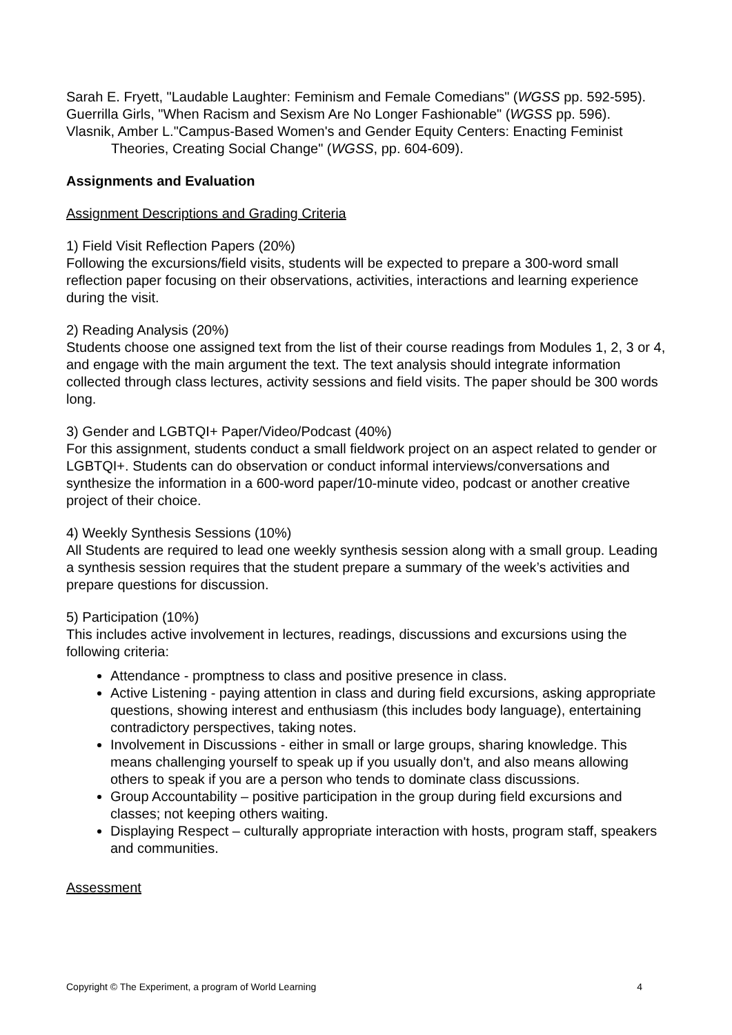Sarah E. Fryett, "Laudable Laughter: Feminism and Female Comedians" (WGSS pp. 592-595).
Guerrilla Girls, "When Racism and Sexism Are No Longer Fashionable" (WGSS pp. 596).
Vlasnik, Amber L."Campus-Based Women's and Gender Equity Centers: Enacting Feminist Theories, Creating Social Change" (WGSS, pp. 604-609).
Assignments and Evaluation
Assignment Descriptions and Grading Criteria
1) Field Visit Reflection Papers (20%)
Following the excursions/field visits, students will be expected to prepare a 300-word small reflection paper focusing on their observations, activities, interactions and learning experience during the visit.
2) Reading Analysis (20%)
Students choose one assigned text from the list of their course readings from Modules 1, 2, 3 or 4, and engage with the main argument the text. The text analysis should integrate information collected through class lectures, activity sessions and field visits. The paper should be 300 words long.
3) Gender and LGBTQI+ Paper/Video/Podcast (40%)
For this assignment, students conduct a small fieldwork project on an aspect related to gender or LGBTQI+. Students can do observation or conduct informal interviews/conversations and synthesize the information in a 600-word paper/10-minute video, podcast or another creative project of their choice.
4) Weekly Synthesis Sessions (10%)
All Students are required to lead one weekly synthesis session along with a small group. Leading a synthesis session requires that the student prepare a summary of the week’s activities and prepare questions for discussion.
5) Participation (10%)
This includes active involvement in lectures, readings, discussions and excursions using the following criteria:
Attendance - promptness to class and positive presence in class.
Active Listening - paying attention in class and during field excursions, asking appropriate questions, showing interest and enthusiasm (this includes body language), entertaining contradictory perspectives, taking notes.
Involvement in Discussions - either in small or large groups, sharing knowledge. This means challenging yourself to speak up if you usually don't, and also means allowing others to speak if you are a person who tends to dominate class discussions.
Group Accountability – positive participation in the group during field excursions and classes; not keeping others waiting.
Displaying Respect – culturally appropriate interaction with hosts, program staff, speakers and communities.
Assessment
Copyright © The Experiment, a program of World Learning 4